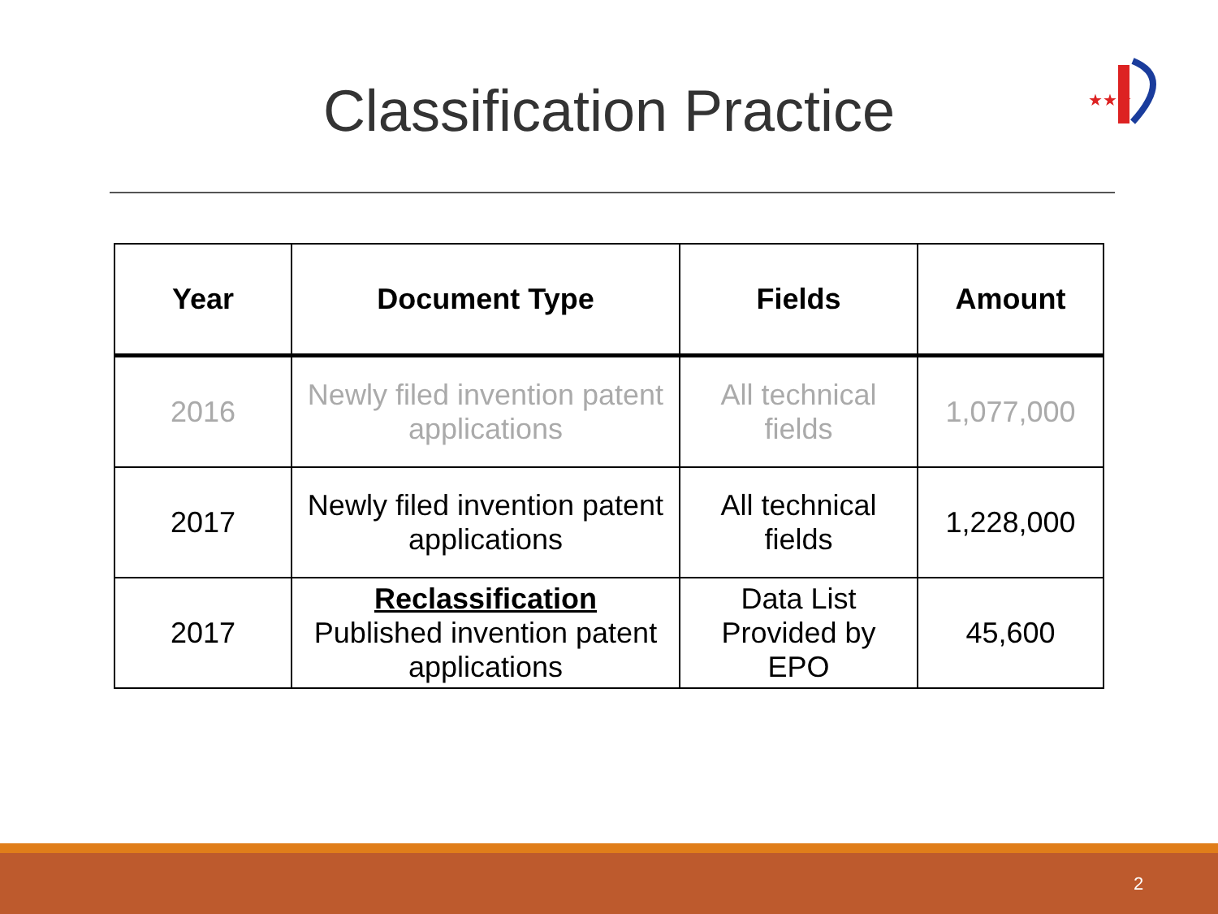Classification Practice
★★★
| Year | Document Type | Fields | Amount |
| --- | --- | --- | --- |
| 2016 | Newly filed invention patent applications | All technical fields | 1,077,000 |
| 2017 | Newly filed invention patent applications | All technical fields | 1,228,000 |
| 2017 | Reclassification Published invention patent applications | Data List Provided by EPO | 45,600 |
2